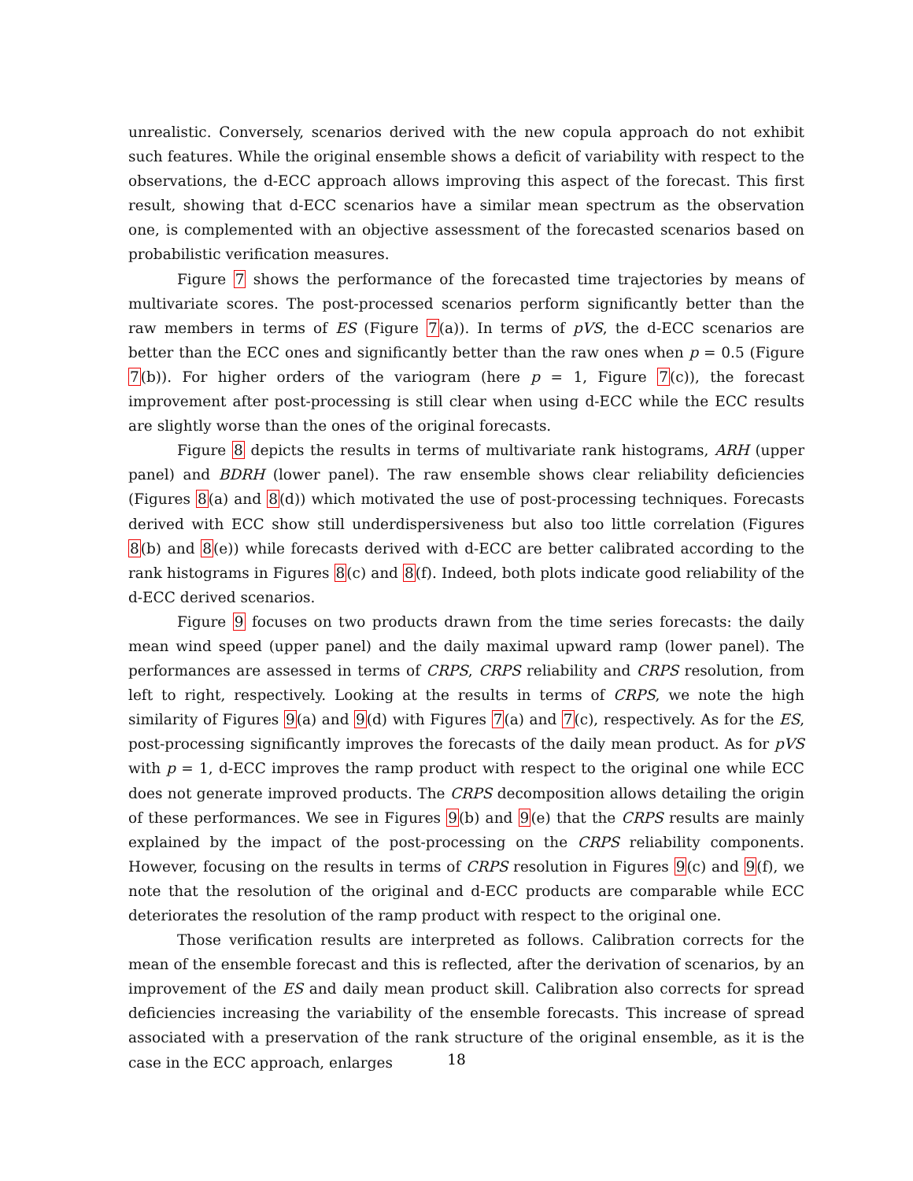unrealistic. Conversely, scenarios derived with the new copula approach do not exhibit such features. While the original ensemble shows a deficit of variability with respect to the observations, the d-ECC approach allows improving this aspect of the forecast. This first result, showing that d-ECC scenarios have a similar mean spectrum as the observation one, is complemented with an objective assessment of the forecasted scenarios based on probabilistic verification measures.
Figure 7 shows the performance of the forecasted time trajectories by means of multivariate scores. The post-processed scenarios perform significantly better than the raw members in terms of ES (Figure 7(a)). In terms of pVS, the d-ECC scenarios are better than the ECC ones and significantly better than the raw ones when p = 0.5 (Figure 7(b)). For higher orders of the variogram (here p = 1, Figure 7(c)), the forecast improvement after post-processing is still clear when using d-ECC while the ECC results are slightly worse than the ones of the original forecasts.
Figure 8 depicts the results in terms of multivariate rank histograms, ARH (upper panel) and BDRH (lower panel). The raw ensemble shows clear reliability deficiencies (Figures 8(a) and 8(d)) which motivated the use of post-processing techniques. Forecasts derived with ECC show still underdispersiveness but also too little correlation (Figures 8(b) and 8(e)) while forecasts derived with d-ECC are better calibrated according to the rank histograms in Figures 8(c) and 8(f). Indeed, both plots indicate good reliability of the d-ECC derived scenarios.
Figure 9 focuses on two products drawn from the time series forecasts: the daily mean wind speed (upper panel) and the daily maximal upward ramp (lower panel). The performances are assessed in terms of CRPS, CRPS reliability and CRPS resolution, from left to right, respectively. Looking at the results in terms of CRPS, we note the high similarity of Figures 9(a) and 9(d) with Figures 7(a) and 7(c), respectively. As for the ES, post-processing significantly improves the forecasts of the daily mean product. As for pVS with p = 1, d-ECC improves the ramp product with respect to the original one while ECC does not generate improved products. The CRPS decomposition allows detailing the origin of these performances. We see in Figures 9(b) and 9(e) that the CRPS results are mainly explained by the impact of the post-processing on the CRPS reliability components. However, focusing on the results in terms of CRPS resolution in Figures 9(c) and 9(f), we note that the resolution of the original and d-ECC products are comparable while ECC deteriorates the resolution of the ramp product with respect to the original one.
Those verification results are interpreted as follows. Calibration corrects for the mean of the ensemble forecast and this is reflected, after the derivation of scenarios, by an improvement of the ES and daily mean product skill. Calibration also corrects for spread deficiencies increasing the variability of the ensemble forecasts. This increase of spread associated with a preservation of the rank structure of the original ensemble, as it is the case in the ECC approach, enlarges
18